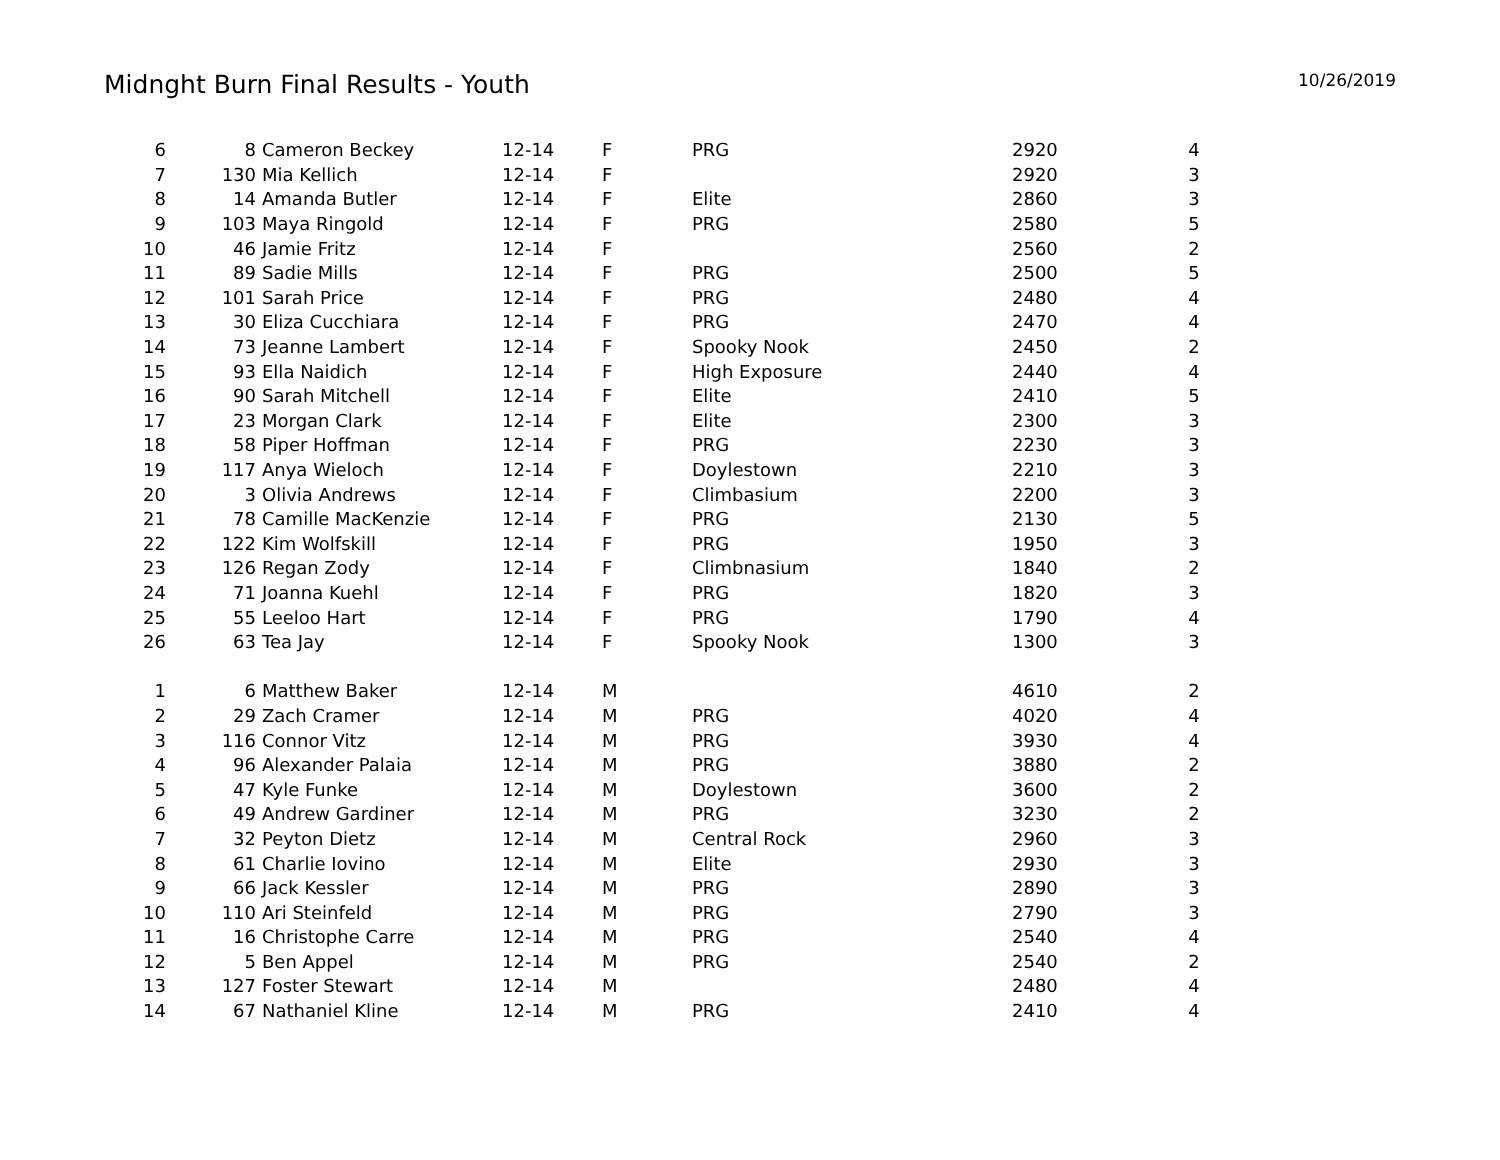Midnght Burn Final Results - Youth
10/26/2019
| 6 | 8 | Cameron Beckey | 12-14 | F | PRG | 2920 | 4 |
| 7 | 130 | Mia Kellich | 12-14 | F | | 2920 | 3 |
| 8 | 14 | Amanda Butler | 12-14 | F | Elite | 2860 | 3 |
| 9 | 103 | Maya Ringold | 12-14 | F | PRG | 2580 | 5 |
| 10 | 46 | Jamie Fritz | 12-14 | F | | 2560 | 2 |
| 11 | 89 | Sadie Mills | 12-14 | F | PRG | 2500 | 5 |
| 12 | 101 | Sarah Price | 12-14 | F | PRG | 2480 | 4 |
| 13 | 30 | Eliza Cucchiara | 12-14 | F | PRG | 2470 | 4 |
| 14 | 73 | Jeanne Lambert | 12-14 | F | Spooky Nook | 2450 | 2 |
| 15 | 93 | Ella Naidich | 12-14 | F | High Exposure | 2440 | 4 |
| 16 | 90 | Sarah Mitchell | 12-14 | F | Elite | 2410 | 5 |
| 17 | 23 | Morgan Clark | 12-14 | F | Elite | 2300 | 3 |
| 18 | 58 | Piper Hoffman | 12-14 | F | PRG | 2230 | 3 |
| 19 | 117 | Anya Wieloch | 12-14 | F | Doylestown | 2210 | 3 |
| 20 | 3 | Olivia Andrews | 12-14 | F | Climbasium | 2200 | 3 |
| 21 | 78 | Camille MacKenzie | 12-14 | F | PRG | 2130 | 5 |
| 22 | 122 | Kim Wolfskill | 12-14 | F | PRG | 1950 | 3 |
| 23 | 126 | Regan Zody | 12-14 | F | Climbnasium | 1840 | 2 |
| 24 | 71 | Joanna Kuehl | 12-14 | F | PRG | 1820 | 3 |
| 25 | 55 | Leeloo Hart | 12-14 | F | PRG | 1790 | 4 |
| 26 | 63 | Tea Jay | 12-14 | F | Spooky Nook | 1300 | 3 |
| 1 | 6 | Matthew Baker | 12-14 | M | | 4610 | 2 |
| 2 | 29 | Zach Cramer | 12-14 | M | PRG | 4020 | 4 |
| 3 | 116 | Connor Vitz | 12-14 | M | PRG | 3930 | 4 |
| 4 | 96 | Alexander Palaia | 12-14 | M | PRG | 3880 | 2 |
| 5 | 47 | Kyle Funke | 12-14 | M | Doylestown | 3600 | 2 |
| 6 | 49 | Andrew Gardiner | 12-14 | M | PRG | 3230 | 2 |
| 7 | 32 | Peyton Dietz | 12-14 | M | Central Rock | 2960 | 3 |
| 8 | 61 | Charlie Iovino | 12-14 | M | Elite | 2930 | 3 |
| 9 | 66 | Jack Kessler | 12-14 | M | PRG | 2890 | 3 |
| 10 | 110 | Ari Steinfeld | 12-14 | M | PRG | 2790 | 3 |
| 11 | 16 | Christophe Carre | 12-14 | M | PRG | 2540 | 4 |
| 12 | 5 | Ben Appel | 12-14 | M | PRG | 2540 | 2 |
| 13 | 127 | Foster Stewart | 12-14 | M | | 2480 | 4 |
| 14 | 67 | Nathaniel Kline | 12-14 | M | PRG | 2410 | 4 |